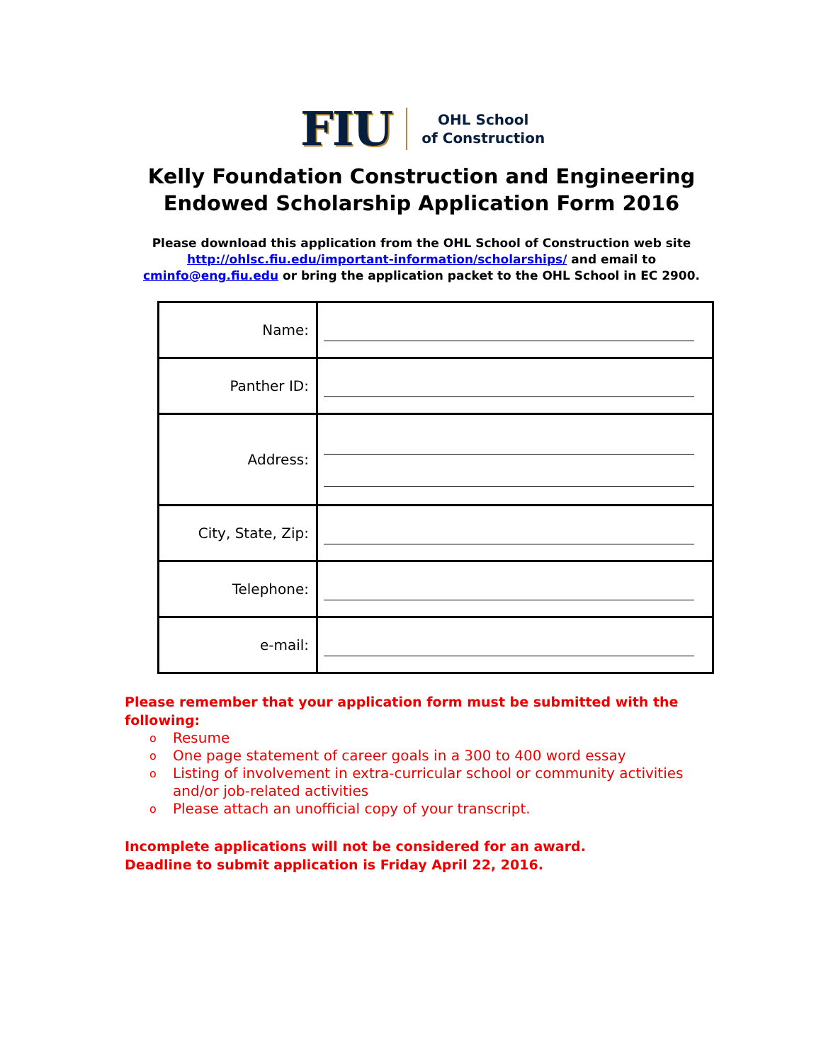FIU
OHL School
of Construction
Kelly Foundation Construction and Engineering Endowed Scholarship Application Form 2016
Please download this application from the OHL School of Construction web site http://ohlsc.fiu.edu/important-information/scholarships/ and email to cminfo@eng.fiu.edu or bring the application packet to the OHL School in EC 2900.
| Name: | |
| Panther ID: | |
| Address: | |
| City, State, Zip: | |
| Telephone: | |
| e-mail: | |
Please remember that your application form must be submitted with the following:
o Resume
o One page statement of career goals in a 300 to 400 word essay
o
Listing of involvement in extra-curricular school or community activities
and/or job-related activities
o Please attach an unofficial copy of your transcript.
Incomplete applications will not be considered for an award.
Deadline to submit application is Friday April 22, 2016.